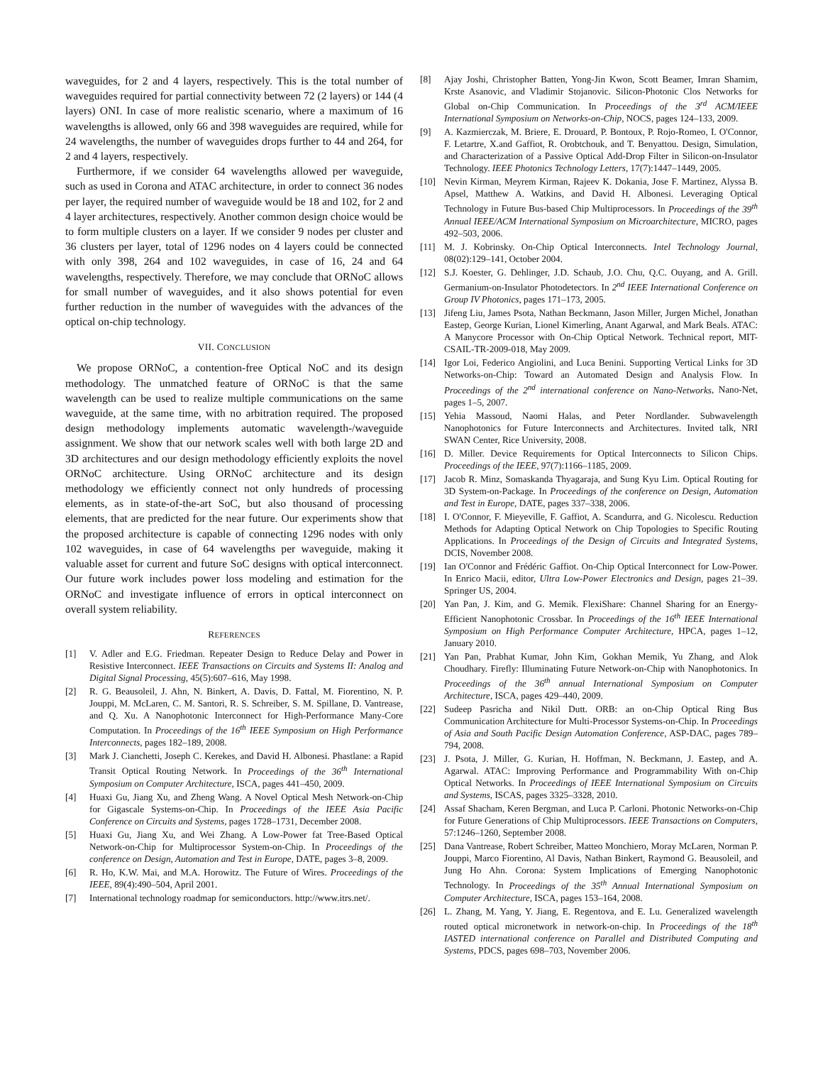waveguides, for 2 and 4 layers, respectively. This is the total number of waveguides required for partial connectivity between 72 (2 layers) or 144 (4 layers) ONI. In case of more realistic scenario, where a maximum of 16 wavelengths is allowed, only 66 and 398 waveguides are required, while for 24 wavelengths, the number of waveguides drops further to 44 and 264, for 2 and 4 layers, respectively.
Furthermore, if we consider 64 wavelengths allowed per waveguide, such as used in Corona and ATAC architecture, in order to connect 36 nodes per layer, the required number of waveguide would be 18 and 102, for 2 and 4 layer architectures, respectively. Another common design choice would be to form multiple clusters on a layer. If we consider 9 nodes per cluster and 36 clusters per layer, total of 1296 nodes on 4 layers could be connected with only 398, 264 and 102 waveguides, in case of 16, 24 and 64 wavelengths, respectively. Therefore, we may conclude that ORNoC allows for small number of waveguides, and it also shows potential for even further reduction in the number of waveguides with the advances of the optical on-chip technology.
VII. CONCLUSION
We propose ORNoC, a contention-free Optical NoC and its design methodology. The unmatched feature of ORNoC is that the same wavelength can be used to realize multiple communications on the same waveguide, at the same time, with no arbitration required. The proposed design methodology implements automatic wavelength-/waveguide assignment. We show that our network scales well with both large 2D and 3D architectures and our design methodology efficiently exploits the novel ORNoC architecture. Using ORNoC architecture and its design methodology we efficiently connect not only hundreds of processing elements, as in state-of-the-art SoC, but also thousand of processing elements, that are predicted for the near future. Our experiments show that the proposed architecture is capable of connecting 1296 nodes with only 102 waveguides, in case of 64 wavelengths per waveguide, making it valuable asset for current and future SoC designs with optical interconnect. Our future work includes power loss modeling and estimation for the ORNoC and investigate influence of errors in optical interconnect on overall system reliability.
REFERENCES
[1] V. Adler and E.G. Friedman. Repeater Design to Reduce Delay and Power in Resistive Interconnect. IEEE Transactions on Circuits and Systems II: Analog and Digital Signal Processing, 45(5):607–616, May 1998.
[2] R. G. Beausoleil, J. Ahn, N. Binkert, A. Davis, D. Fattal, M. Fiorentino, N. P. Jouppi, M. McLaren, C. M. Santori, R. S. Schreiber, S. M. Spillane, D. Vantrease, and Q. Xu. A Nanophotonic Interconnect for High-Performance Many-Core Computation. In Proceedings of the 16<sup>th</sup> IEEE Symposium on High Performance Interconnects, pages 182–189, 2008.
[3] Mark J. Cianchetti, Joseph C. Kerekes, and David H. Albonesi. Phastlane: a Rapid Transit Optical Routing Network. In Proceedings of the 36<sup>th</sup> International Symposium on Computer Architecture, ISCA, pages 441–450, 2009.
[4] Huaxi Gu, Jiang Xu, and Zheng Wang. A Novel Optical Mesh Network-on-Chip for Gigascale Systems-on-Chip. In Proceedings of the IEEE Asia Pacific Conference on Circuits and Systems, pages 1728–1731, December 2008.
[5] Huaxi Gu, Jiang Xu, and Wei Zhang. A Low-Power fat Tree-Based Optical Network-on-Chip for Multiprocessor System-on-Chip. In Proceedings of the conference on Design, Automation and Test in Europe, DATE, pages 3–8, 2009.
[6] R. Ho, K.W. Mai, and M.A. Horowitz. The Future of Wires. Proceedings of the IEEE, 89(4):490–504, April 2001.
[7] International technology roadmap for semiconductors. http://www.itrs.net/.
[8] Ajay Joshi, Christopher Batten, Yong-Jin Kwon, Scott Beamer, Imran Shamim, Krste Asanovic, and Vladimir Stojanovic. Silicon-Photonic Clos Networks for Global on-Chip Communication. In Proceedings of the 3<sup>rd</sup> ACM/IEEE International Symposium on Networks-on-Chip, NOCS, pages 124–133, 2009.
[9] A. Kazmierczak, M. Briere, E. Drouard, P. Bontoux, P. Rojo-Romeo, I. O'Connor, F. Letartre, X.and Gaffiot, R. Orobtchouk, and T. Benyattou. Design, Simulation, and Characterization of a Passive Optical Add-Drop Filter in Silicon-on-Insulator Technology. IEEE Photonics Technology Letters, 17(7):1447–1449, 2005.
[10] Nevin Kirman, Meyrem Kirman, Rajeev K. Dokania, Jose F. Martinez, Alyssa B. Apsel, Matthew A. Watkins, and David H. Albonesi. Leveraging Optical Technology in Future Bus-based Chip Multiprocessors. In Proceedings of the 39<sup>th</sup> Annual IEEE/ACM International Symposium on Microarchitecture, MICRO, pages 492–503, 2006.
[11] M. J. Kobrinsky. On-Chip Optical Interconnects. Intel Technology Journal, 08(02):129–141, October 2004.
[12] S.J. Koester, G. Dehlinger, J.D. Schaub, J.O. Chu, Q.C. Ouyang, and A. Grill. Germanium-on-Insulator Photodetectors. In 2<sup>nd</sup> IEEE International Conference on Group IV Photonics, pages 171–173, 2005.
[13] Jifeng Liu, James Psota, Nathan Beckmann, Jason Miller, Jurgen Michel, Jonathan Eastep, George Kurian, Lionel Kimerling, Anant Agarwal, and Mark Beals. ATAC: A Manycore Processor with On-Chip Optical Network. Technical report, MIT-CSAIL-TR-2009-018, May 2009.
[14] Igor Loi, Federico Angiolini, and Luca Benini. Supporting Vertical Links for 3D Networks-on-Chip: Toward an Automated Design and Analysis Flow. In Proceedings of the 2<sup>nd</sup> international conference on Nano-Networks, Nano-Net, pages 1–5, 2007.
[15] Yehia Massoud, Naomi Halas, and Peter Nordlander. Subwavelength Nanophotonics for Future Interconnects and Architectures. Invited talk, NRI SWAN Center, Rice University, 2008.
[16] D. Miller. Device Requirements for Optical Interconnects to Silicon Chips. Proceedings of the IEEE, 97(7):1166–1185, 2009.
[17] Jacob R. Minz, Somaskanda Thyagaraja, and Sung Kyu Lim. Optical Routing for 3D System-on-Package. In Proceedings of the conference on Design, Automation and Test in Europe, DATE, pages 337–338, 2006.
[18] I. O'Connor, F. Mieyeville, F. Gaffiot, A. Scandurra, and G. Nicolescu. Reduction Methods for Adapting Optical Network on Chip Topologies to Specific Routing Applications. In Proceedings of the Design of Circuits and Integrated Systems, DCIS, November 2008.
[19] Ian O'Connor and Frédéric Gaffiot. On-Chip Optical Interconnect for Low-Power. In Enrico Macii, editor, Ultra Low-Power Electronics and Design, pages 21–39. Springer US, 2004.
[20] Yan Pan, J. Kim, and G. Memik. FlexiShare: Channel Sharing for an Energy-Efficient Nanophotonic Crossbar. In Proceedings of the 16<sup>th</sup> IEEE International Symposium on High Performance Computer Architecture, HPCA, pages 1–12, January 2010.
[21] Yan Pan, Prabhat Kumar, John Kim, Gokhan Memik, Yu Zhang, and Alok Choudhary. Firefly: Illuminating Future Network-on-Chip with Nanophotonics. In Proceedings of the 36<sup>th</sup> annual International Symposium on Computer Architecture, ISCA, pages 429–440, 2009.
[22] Sudeep Pasricha and Nikil Dutt. ORB: an on-Chip Optical Ring Bus Communication Architecture for Multi-Processor Systems-on-Chip. In Proceedings of Asia and South Pacific Design Automation Conference, ASP-DAC, pages 789–794, 2008.
[23] J. Psota, J. Miller, G. Kurian, H. Hoffman, N. Beckmann, J. Eastep, and A. Agarwal. ATAC: Improving Performance and Programmability With on-Chip Optical Networks. In Proceedings of IEEE International Symposium on Circuits and Systems, ISCAS, pages 3325–3328, 2010.
[24] Assaf Shacham, Keren Bergman, and Luca P. Carloni. Photonic Networks-on-Chip for Future Generations of Chip Multiprocessors. IEEE Transactions on Computers, 57:1246–1260, September 2008.
[25] Dana Vantrease, Robert Schreiber, Matteo Monchiero, Moray McLaren, Norman P. Jouppi, Marco Fiorentino, Al Davis, Nathan Binkert, Raymond G. Beausoleil, and Jung Ho Ahn. Corona: System Implications of Emerging Nanophotonic Technology. In Proceedings of the 35<sup>th</sup> Annual International Symposium on Computer Architecture, ISCA, pages 153–164, 2008.
[26] L. Zhang, M. Yang, Y. Jiang, E. Regentova, and E. Lu. Generalized wavelength routed optical micronetwork in network-on-chip. In Proceedings of the 18<sup>th</sup> IASTED international conference on Parallel and Distributed Computing and Systems, PDCS, pages 698–703, November 2006.